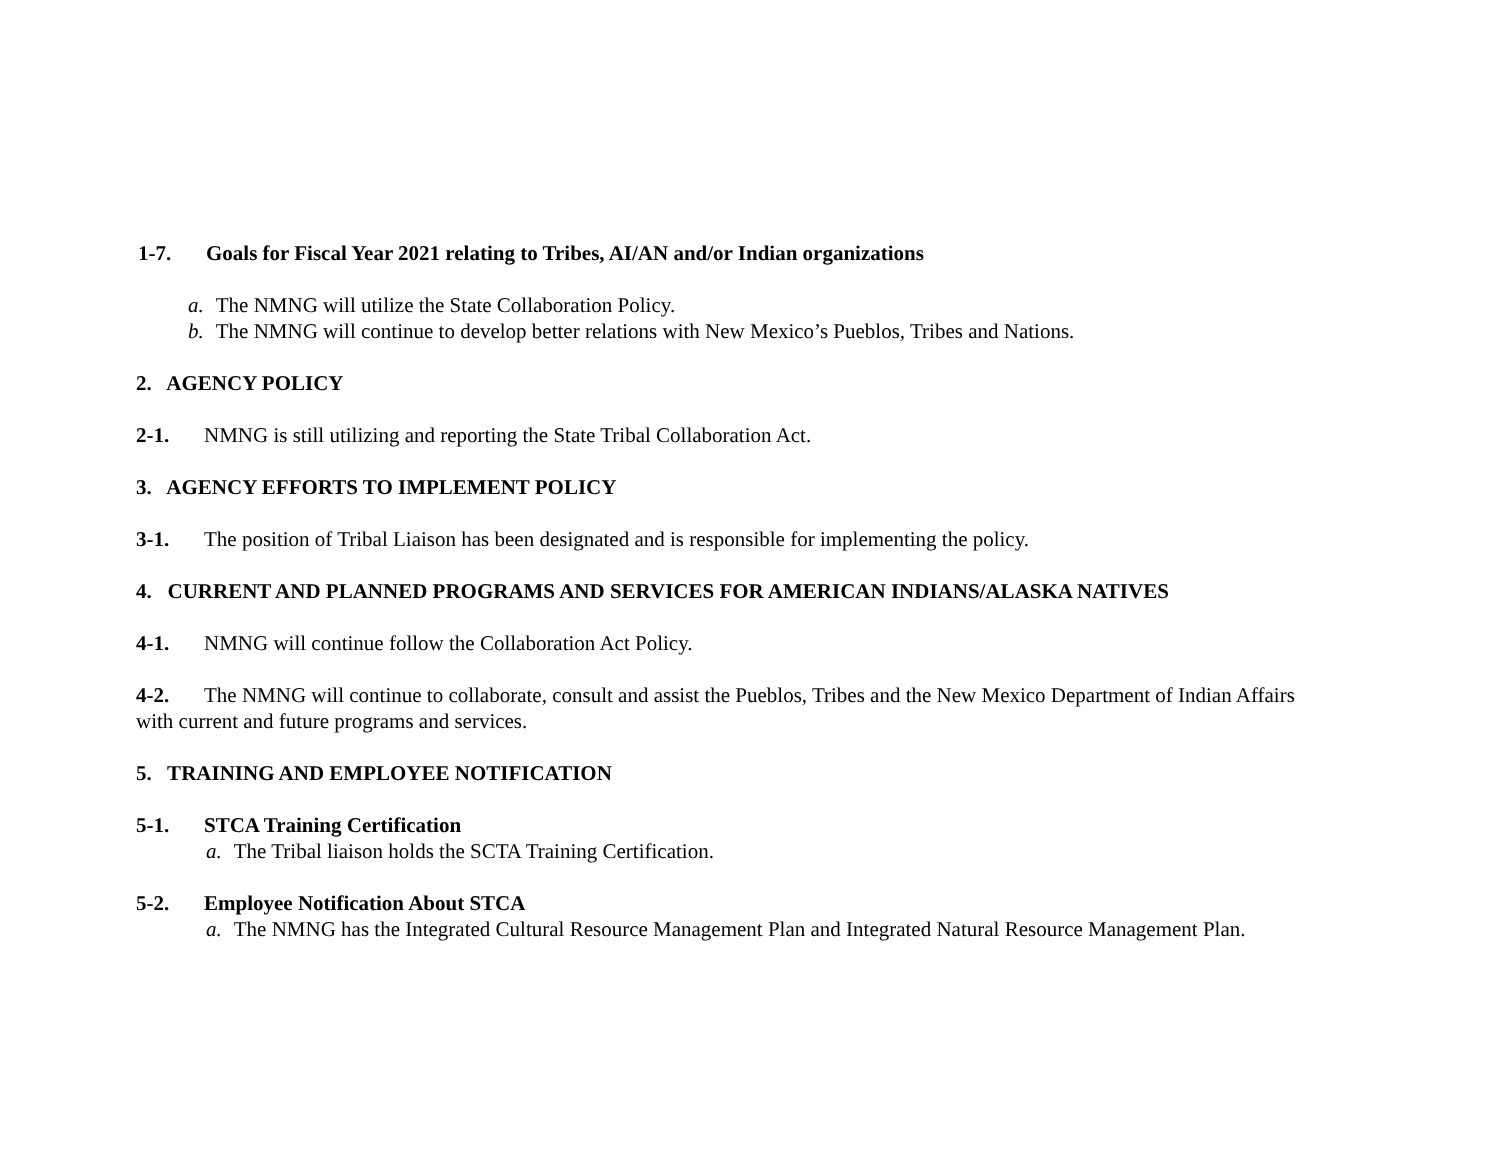1-7. Goals for Fiscal Year 2021 relating to Tribes, AI/AN and/or Indian organizations
a. The NMNG will utilize the State Collaboration Policy.
b. The NMNG will continue to develop better relations with New Mexico’s Pueblos, Tribes and Nations.
2. AGENCY POLICY
2-1. NMNG is still utilizing and reporting the State Tribal Collaboration Act.
3. AGENCY EFFORTS TO IMPLEMENT POLICY
3-1. The position of Tribal Liaison has been designated and is responsible for implementing the policy.
4. CURRENT AND PLANNED PROGRAMS AND SERVICES FOR AMERICAN INDIANS/ALASKA NATIVES
4-1. NMNG will continue follow the Collaboration Act Policy.
4-2. The NMNG will continue to collaborate, consult and assist the Pueblos, Tribes and the New Mexico Department of Indian Affairs with current and future programs and services.
5. TRAINING AND EMPLOYEE NOTIFICATION
5-1. STCA Training Certification
a. The Tribal liaison holds the SCTA Training Certification.
5-2. Employee Notification About STCA
a. The NMNG has the Integrated Cultural Resource Management Plan and Integrated Natural Resource Management Plan.